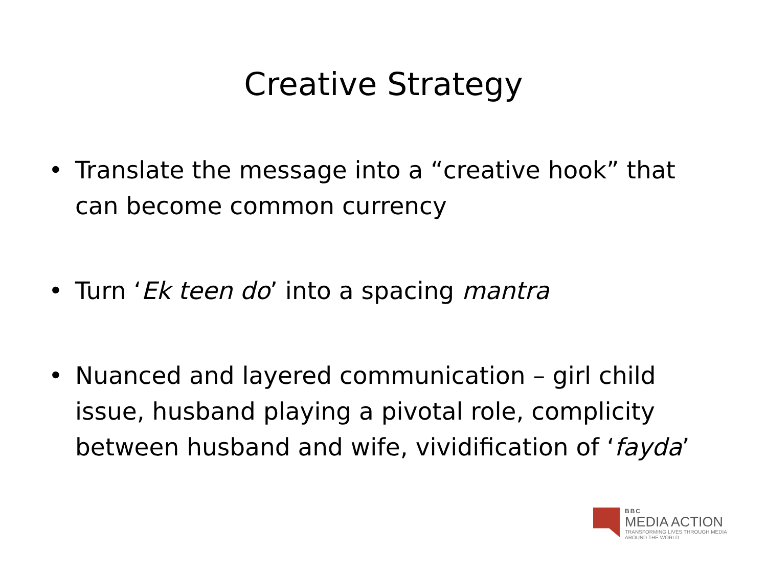Creative Strategy
• Translate the message into a “creative hook” that can become common currency
• Turn ‘Ek teen do’ into a spacing mantra
• Nuanced and layered communication – girl child issue, husband playing a pivotal role, complicity between husband and wife, vividification of ‘fayda’
BBC
MEDIA ACTION
TRANSFORMING LIVES THROUGH MEDIA
AROUND THE WORLD